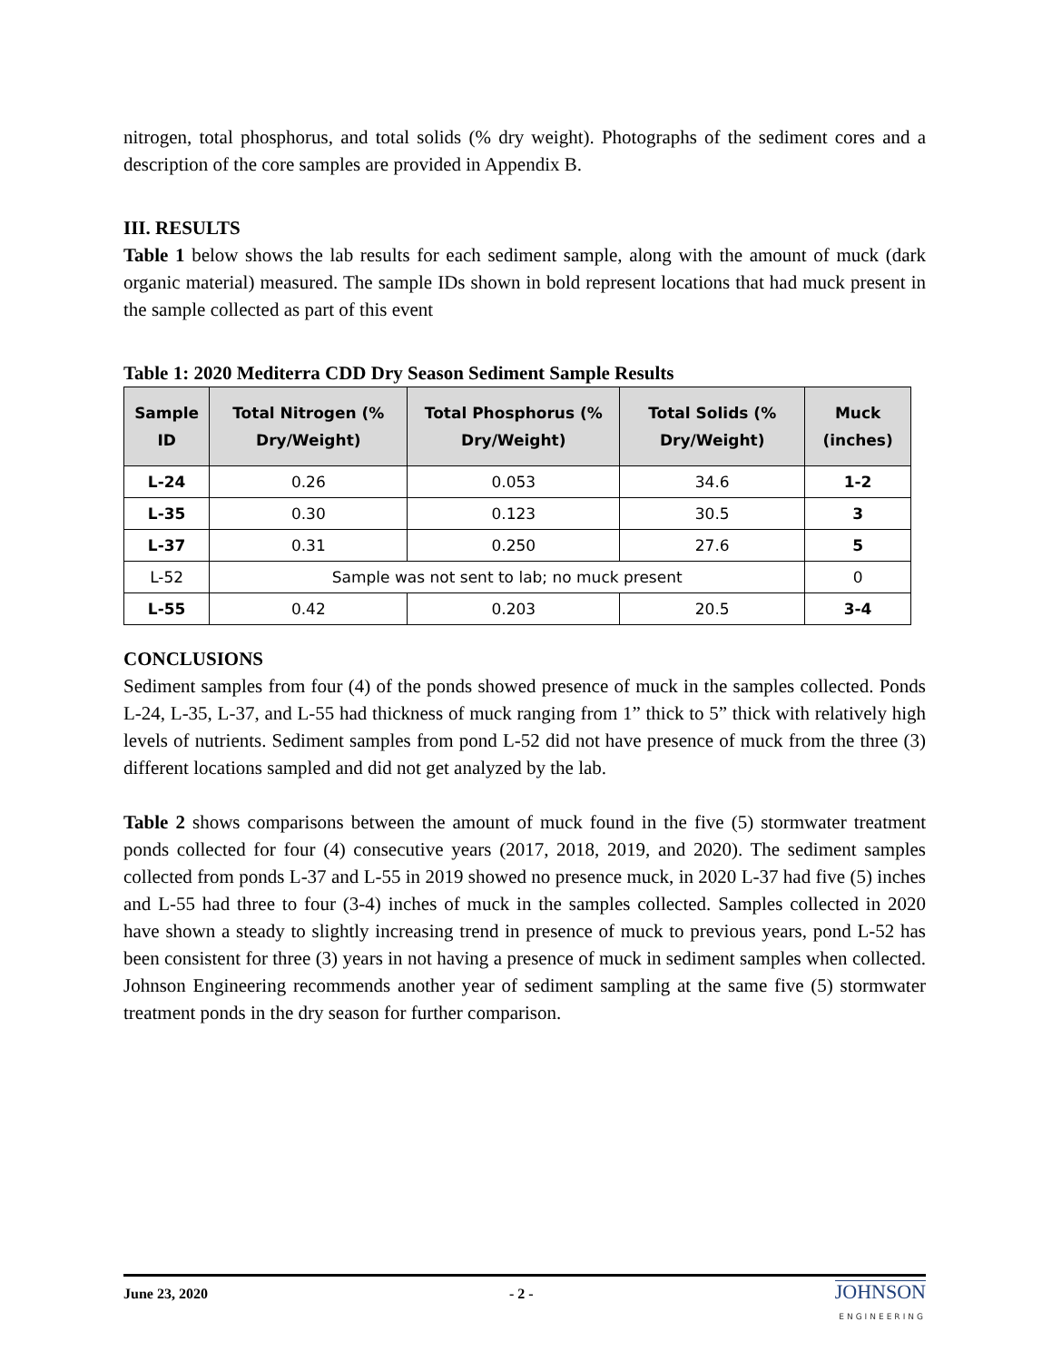nitrogen, total phosphorus, and total solids (% dry weight). Photographs of the sediment cores and a description of the core samples are provided in Appendix B.
III. RESULTS
Table 1 below shows the lab results for each sediment sample, along with the amount of muck (dark organic material) measured. The sample IDs shown in bold represent locations that had muck present in the sample collected as part of this event
Table 1: 2020 Mediterra CDD Dry Season Sediment Sample Results
| Sample ID | Total Nitrogen (% Dry/Weight) | Total Phosphorus (% Dry/Weight) | Total Solids (% Dry/Weight) | Muck (inches) |
| --- | --- | --- | --- | --- |
| L-24 | 0.26 | 0.053 | 34.6 | 1-2 |
| L-35 | 0.30 | 0.123 | 30.5 | 3 |
| L-37 | 0.31 | 0.250 | 27.6 | 5 |
| L-52 | Sample was not sent to lab; no muck present | | | 0 |
| L-55 | 0.42 | 0.203 | 20.5 | 3-4 |
CONCLUSIONS
Sediment samples from four (4) of the ponds showed presence of muck in the samples collected. Ponds L-24, L-35, L-37, and L-55 had thickness of muck ranging from 1” thick to 5” thick with relatively high levels of nutrients. Sediment samples from pond L-52 did not have presence of muck from the three (3) different locations sampled and did not get analyzed by the lab.
Table 2 shows comparisons between the amount of muck found in the five (5) stormwater treatment ponds collected for four (4) consecutive years (2017, 2018, 2019, and 2020). The sediment samples collected from ponds L-37 and L-55 in 2019 showed no presence muck, in 2020 L-37 had five (5) inches and L-55 had three to four (3-4) inches of muck in the samples collected. Samples collected in 2020 have shown a steady to slightly increasing trend in presence of muck to previous years, pond L-52 has been consistent for three (3) years in not having a presence of muck in sediment samples when collected. Johnson Engineering recommends another year of sediment sampling at the same five (5) stormwater treatment ponds in the dry season for further comparison.
June 23, 2020 - 2 -
JOHNSON
ENGINEERING